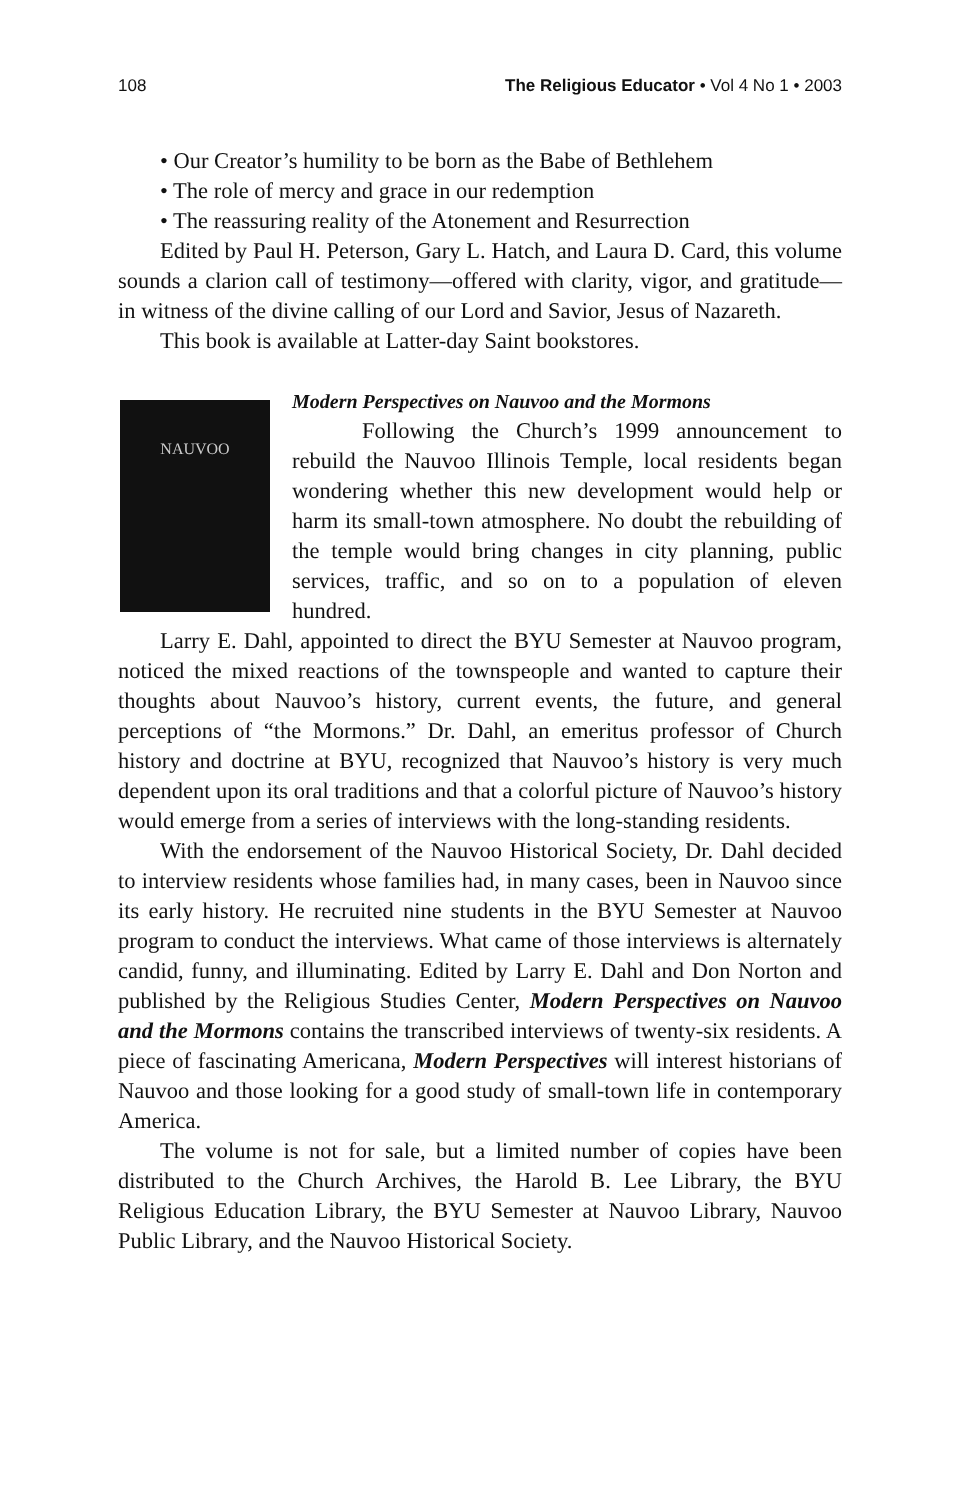108 The Religious Educator • Vol 4 No 1 • 2003
• Our Creator’s humility to be born as the Babe of Bethlehem
• The role of mercy and grace in our redemption
• The reassuring reality of the Atonement and Resurrection
Edited by Paul H. Peterson, Gary L. Hatch, and Laura D. Card, this volume sounds a clarion call of testimony—offered with clarity, vigor, and gratitude—in witness of the divine calling of our Lord and Savior, Jesus of Nazareth.
This book is available at Latter-day Saint bookstores.
NAUVOO
Modern Perspectives on Nauvoo and the Mormons
Following the Church’s 1999 announcement to rebuild the Nauvoo Illinois Temple, local residents began wondering whether this new development would help or harm its small-town atmosphere. No doubt the rebuilding of the temple would bring changes in city planning, public services, traffic, and so on to a population of eleven hundred.
Larry E. Dahl, appointed to direct the BYU Semester at Nauvoo program, noticed the mixed reactions of the townspeople and wanted to capture their thoughts about Nauvoo’s history, current events, the future, and general perceptions of “the Mormons.” Dr. Dahl, an emeritus professor of Church history and doctrine at BYU, recognized that Nauvoo’s history is very much dependent upon its oral traditions and that a colorful picture of Nauvoo’s history would emerge from a series of interviews with the long-standing residents.
With the endorsement of the Nauvoo Historical Society, Dr. Dahl decided to interview residents whose families had, in many cases, been in Nauvoo since its early history. He recruited nine students in the BYU Semester at Nauvoo program to conduct the interviews. What came of those interviews is alternately candid, funny, and illuminating. Edited by Larry E. Dahl and Don Norton and published by the Religious Studies Center, Modern Perspectives on Nauvoo and the Mormons contains the transcribed interviews of twenty-six residents. A piece of fascinating Americana, Modern Perspectives will interest historians of Nauvoo and those looking for a good study of small-town life in contemporary America.
The volume is not for sale, but a limited number of copies have been distributed to the Church Archives, the Harold B. Lee Library, the BYU Religious Education Library, the BYU Semester at Nauvoo Library, Nauvoo Public Library, and the Nauvoo Historical Society.